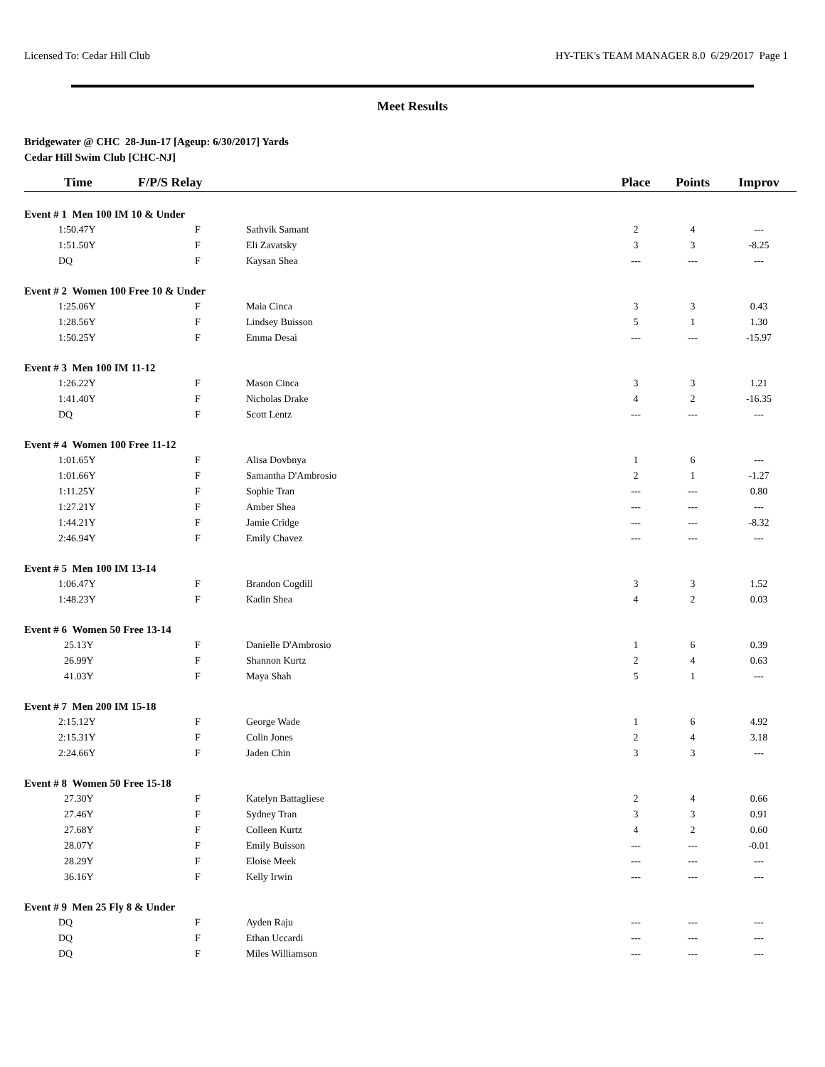Licensed To: Cedar Hill Club HY-TEK's TEAM MANAGER 8.0 6/29/2017 Page 1
Meet Results
Bridgewater @ CHC 28-Jun-17 [Ageup: 6/30/2017] Yards
Cedar Hill Swim Club [CHC-NJ]
| Time | F/P/S Relay | | Place | Points | Improv |
| --- | --- | --- | --- | --- | --- |
| Event # 1 Men 100 IM 10 & Under | | | | | |
| 1:50.47Y | F | Sathvik Samant | 2 | 4 | --- |
| 1:51.50Y | F | Eli Zavatsky | 3 | 3 | -8.25 |
| DQ | F | Kaysan Shea | --- | --- | --- |
| Event # 2 Women 100 Free 10 & Under | | | | | |
| 1:25.06Y | F | Maia Cinca | 3 | 3 | 0.43 |
| 1:28.56Y | F | Lindsey Buisson | 5 | 1 | 1.30 |
| 1:50.25Y | F | Emma Desai | --- | --- | -15.97 |
| Event # 3 Men 100 IM 11-12 | | | | | |
| 1:26.22Y | F | Mason Cinca | 3 | 3 | 1.21 |
| 1:41.40Y | F | Nicholas Drake | 4 | 2 | -16.35 |
| DQ | F | Scott Lentz | --- | --- | --- |
| Event # 4 Women 100 Free 11-12 | | | | | |
| 1:01.65Y | F | Alisa Dovbnya | 1 | 6 | --- |
| 1:01.66Y | F | Samantha D'Ambrosio | 2 | 1 | -1.27 |
| 1:11.25Y | F | Sophie Tran | --- | --- | 0.80 |
| 1:27.21Y | F | Amber Shea | --- | --- | --- |
| 1:44.21Y | F | Jamie Cridge | --- | --- | -8.32 |
| 2:46.94Y | F | Emily Chavez | --- | --- | --- |
| Event # 5 Men 100 IM 13-14 | | | | | |
| 1:06.47Y | F | Brandon Cogdill | 3 | 3 | 1.52 |
| 1:48.23Y | F | Kadin Shea | 4 | 2 | 0.03 |
| Event # 6 Women 50 Free 13-14 | | | | | |
| 25.13Y | F | Danielle D'Ambrosio | 1 | 6 | 0.39 |
| 26.99Y | F | Shannon Kurtz | 2 | 4 | 0.63 |
| 41.03Y | F | Maya Shah | 5 | 1 | --- |
| Event # 7 Men 200 IM 15-18 | | | | | |
| 2:15.12Y | F | George Wade | 1 | 6 | 4.92 |
| 2:15.31Y | F | Colin Jones | 2 | 4 | 3.18 |
| 2:24.66Y | F | Jaden Chin | 3 | 3 | --- |
| Event # 8 Women 50 Free 15-18 | | | | | |
| 27.30Y | F | Katelyn Battagliese | 2 | 4 | 0.66 |
| 27.46Y | F | Sydney Tran | 3 | 3 | 0.91 |
| 27.68Y | F | Colleen Kurtz | 4 | 2 | 0.60 |
| 28.07Y | F | Emily Buisson | --- | --- | -0.01 |
| 28.29Y | F | Eloise Meek | --- | --- | --- |
| 36.16Y | F | Kelly Irwin | --- | --- | --- |
| Event # 9 Men 25 Fly 8 & Under | | | | | |
| DQ | F | Ayden Raju | --- | --- | --- |
| DQ | F | Ethan Uccardi | --- | --- | --- |
| DQ | F | Miles Williamson | --- | --- | --- |